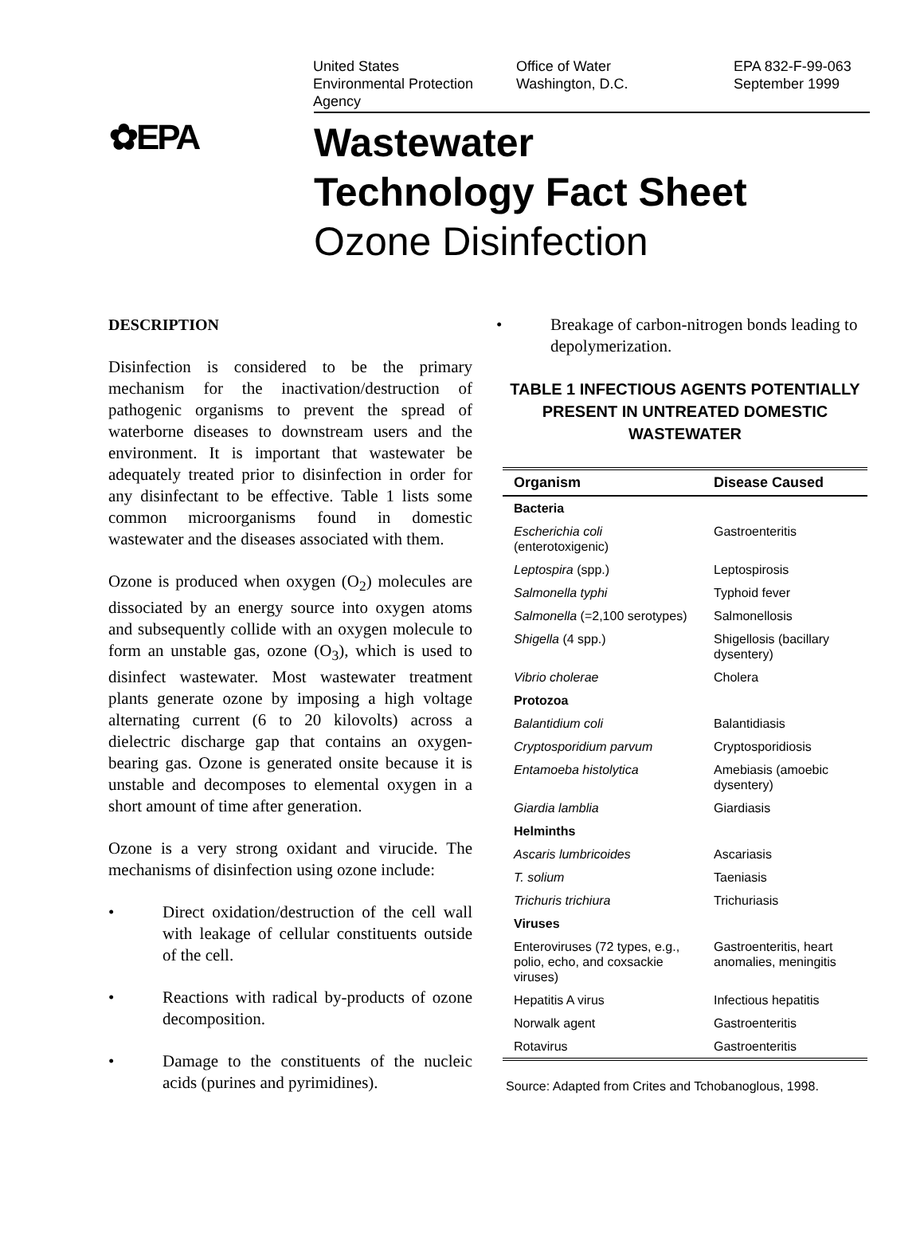United States
Environmental Protection
Agency
Office of Water
Washington, D.C.
EPA 832-F-99-063
September 1999
✿EPA
Wastewater
Technology Fact Sheet
Ozone Disinfection
DESCRIPTION
Disinfection is considered to be the primary mechanism for the inactivation/destruction of pathogenic organisms to prevent the spread of waterborne diseases to downstream users and the environment. It is important that wastewater be adequately treated prior to disinfection in order for any disinfectant to be effective. Table 1 lists some common microorganisms found in domestic wastewater and the diseases associated with them.
Ozone is produced when oxygen (O<sub>2</sub>) molecules are dissociated by an energy source into oxygen atoms and subsequently collide with an oxygen molecule to form an unstable gas, ozone (O<sub>3</sub>), which is used to disinfect wastewater. Most wastewater treatment plants generate ozone by imposing a high voltage alternating current (6 to 20 kilovolts) across a dielectric discharge gap that contains an oxygen-bearing gas. Ozone is generated onsite because it is unstable and decomposes to elemental oxygen in a short amount of time after generation.
Ozone is a very strong oxidant and virucide. The mechanisms of disinfection using ozone include:
• Direct oxidation/destruction of the cell wall with leakage of cellular constituents outside of the cell.
• Reactions with radical by-products of ozone decomposition.
• Damage to the constituents of the nucleic acids (purines and pyrimidines).
• Breakage of carbon-nitrogen bonds leading to depolymerization.
TABLE 1 INFECTIOUS AGENTS POTENTIALLY PRESENT IN UNTREATED DOMESTIC WASTEWATER
| Organism | Disease Caused |
| --- | --- |
| Bacteria | |
| Escherichia coli (enterotoxigenic) | Gastroenteritis |
| Leptospira (spp.) | Leptospirosis |
| Salmonella typhi | Typhoid fever |
| Salmonella (=2,100 serotypes) | Salmonellosis |
| Shigella (4 spp.) | Shigellosis (bacillary dysentery) |
| Vibrio cholerae | Cholera |
| Protozoa | |
| Balantidium coli | Balantidiasis |
| Cryptosporidium parvum | Cryptosporidiosis |
| Entamoeba histolytica | Amebiasis (amoebic dysentery) |
| Giardia lamblia | Giardiasis |
| Helminths | |
| Ascaris lumbricoides | Ascariasis |
| T. solium | Taeniasis |
| Trichuris trichiura | Trichuriasis |
| Viruses | |
| Enteroviruses (72 types, e.g., polio, echo, and coxsackie viruses) | Gastroenteritis, heart anomalies, meningitis |
| Hepatitis A virus | Infectious hepatitis |
| Norwalk agent | Gastroenteritis |
| Rotavirus | Gastroenteritis |
Source: Adapted from Crites and Tchobanoglous, 1998.